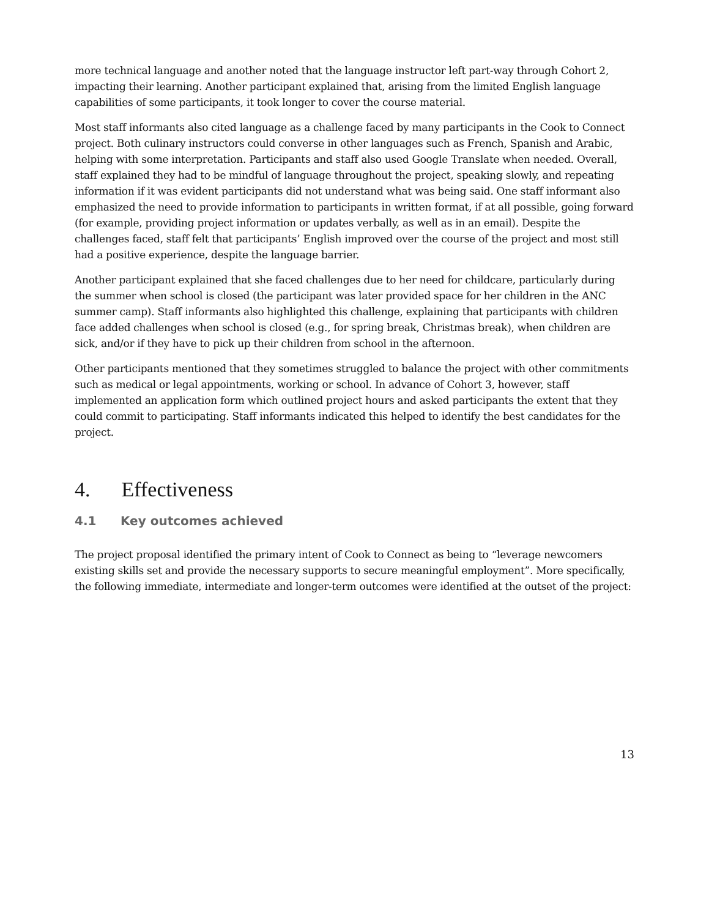more technical language and another noted that the language instructor left part-way through Cohort 2, impacting their learning. Another participant explained that, arising from the limited English language capabilities of some participants, it took longer to cover the course material.
Most staff informants also cited language as a challenge faced by many participants in the Cook to Connect project. Both culinary instructors could converse in other languages such as French, Spanish and Arabic, helping with some interpretation. Participants and staff also used Google Translate when needed. Overall, staff explained they had to be mindful of language throughout the project, speaking slowly, and repeating information if it was evident participants did not understand what was being said. One staff informant also emphasized the need to provide information to participants in written format, if at all possible, going forward (for example, providing project information or updates verbally, as well as in an email). Despite the challenges faced, staff felt that participants’ English improved over the course of the project and most still had a positive experience, despite the language barrier.
Another participant explained that she faced challenges due to her need for childcare, particularly during the summer when school is closed (the participant was later provided space for her children in the ANC summer camp). Staff informants also highlighted this challenge, explaining that participants with children face added challenges when school is closed (e.g., for spring break, Christmas break), when children are sick, and/or if they have to pick up their children from school in the afternoon.
Other participants mentioned that they sometimes struggled to balance the project with other commitments such as medical or legal appointments, working or school. In advance of Cohort 3, however, staff implemented an application form which outlined project hours and asked participants the extent that they could commit to participating. Staff informants indicated this helped to identify the best candidates for the project.
4. Effectiveness
4.1 Key outcomes achieved
The project proposal identified the primary intent of Cook to Connect as being to “leverage newcomers existing skills set and provide the necessary supports to secure meaningful employment”. More specifically, the following immediate, intermediate and longer-term outcomes were identified at the outset of the project:
13